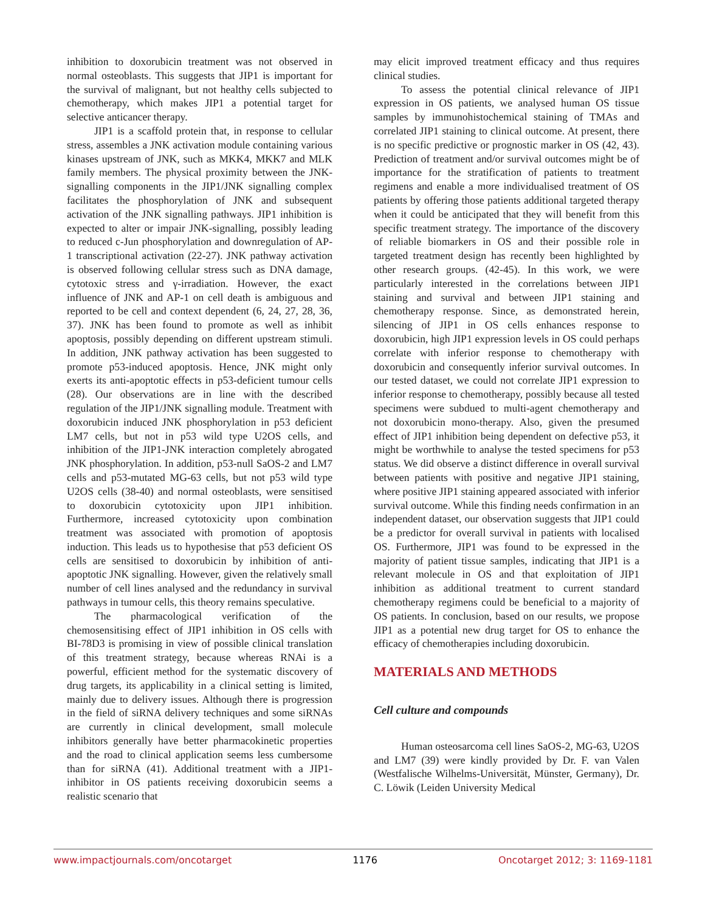inhibition to doxorubicin treatment was not observed in normal osteoblasts. This suggests that JIP1 is important for the survival of malignant, but not healthy cells subjected to chemotherapy, which makes JIP1 a potential target for selective anticancer therapy.
JIP1 is a scaffold protein that, in response to cellular stress, assembles a JNK activation module containing various kinases upstream of JNK, such as MKK4, MKK7 and MLK family members. The physical proximity between the JNK-signalling components in the JIP1/JNK signalling complex facilitates the phosphorylation of JNK and subsequent activation of the JNK signalling pathways. JIP1 inhibition is expected to alter or impair JNK-signalling, possibly leading to reduced c-Jun phosphorylation and downregulation of AP-1 transcriptional activation (22-27). JNK pathway activation is observed following cellular stress such as DNA damage, cytotoxic stress and γ-irradiation. However, the exact influence of JNK and AP-1 on cell death is ambiguous and reported to be cell and context dependent (6, 24, 27, 28, 36, 37). JNK has been found to promote as well as inhibit apoptosis, possibly depending on different upstream stimuli. In addition, JNK pathway activation has been suggested to promote p53-induced apoptosis. Hence, JNK might only exerts its anti-apoptotic effects in p53-deficient tumour cells (28). Our observations are in line with the described regulation of the JIP1/JNK signalling module. Treatment with doxorubicin induced JNK phosphorylation in p53 deficient LM7 cells, but not in p53 wild type U2OS cells, and inhibition of the JIP1-JNK interaction completely abrogated JNK phosphorylation. In addition, p53-null SaOS-2 and LM7 cells and p53-mutated MG-63 cells, but not p53 wild type U2OS cells (38-40) and normal osteoblasts, were sensitised to doxorubicin cytotoxicity upon JIP1 inhibition. Furthermore, increased cytotoxicity upon combination treatment was associated with promotion of apoptosis induction. This leads us to hypothesise that p53 deficient OS cells are sensitised to doxorubicin by inhibition of anti-apoptotic JNK signalling. However, given the relatively small number of cell lines analysed and the redundancy in survival pathways in tumour cells, this theory remains speculative.
The pharmacological verification of the chemosensitising effect of JIP1 inhibition in OS cells with BI-78D3 is promising in view of possible clinical translation of this treatment strategy, because whereas RNAi is a powerful, efficient method for the systematic discovery of drug targets, its applicability in a clinical setting is limited, mainly due to delivery issues. Although there is progression in the field of siRNA delivery techniques and some siRNAs are currently in clinical development, small molecule inhibitors generally have better pharmacokinetic properties and the road to clinical application seems less cumbersome than for siRNA (41). Additional treatment with a JIP1-inhibitor in OS patients receiving doxorubicin seems a realistic scenario that
may elicit improved treatment efficacy and thus requires clinical studies.
To assess the potential clinical relevance of JIP1 expression in OS patients, we analysed human OS tissue samples by immunohistochemical staining of TMAs and correlated JIP1 staining to clinical outcome. At present, there is no specific predictive or prognostic marker in OS (42, 43). Prediction of treatment and/or survival outcomes might be of importance for the stratification of patients to treatment regimens and enable a more individualised treatment of OS patients by offering those patients additional targeted therapy when it could be anticipated that they will benefit from this specific treatment strategy. The importance of the discovery of reliable biomarkers in OS and their possible role in targeted treatment design has recently been highlighted by other research groups. (42-45). In this work, we were particularly interested in the correlations between JIP1 staining and survival and between JIP1 staining and chemotherapy response. Since, as demonstrated herein, silencing of JIP1 in OS cells enhances response to doxorubicin, high JIP1 expression levels in OS could perhaps correlate with inferior response to chemotherapy with doxorubicin and consequently inferior survival outcomes. In our tested dataset, we could not correlate JIP1 expression to inferior response to chemotherapy, possibly because all tested specimens were subdued to multi-agent chemotherapy and not doxorubicin mono-therapy. Also, given the presumed effect of JIP1 inhibition being dependent on defective p53, it might be worthwhile to analyse the tested specimens for p53 status. We did observe a distinct difference in overall survival between patients with positive and negative JIP1 staining, where positive JIP1 staining appeared associated with inferior survival outcome. While this finding needs confirmation in an independent dataset, our observation suggests that JIP1 could be a predictor for overall survival in patients with localised OS. Furthermore, JIP1 was found to be expressed in the majority of patient tissue samples, indicating that JIP1 is a relevant molecule in OS and that exploitation of JIP1 inhibition as additional treatment to current standard chemotherapy regimens could be beneficial to a majority of OS patients. In conclusion, based on our results, we propose JIP1 as a potential new drug target for OS to enhance the efficacy of chemotherapies including doxorubicin.
MATERIALS AND METHODS
Cell culture and compounds
Human osteosarcoma cell lines SaOS-2, MG-63, U2OS and LM7 (39) were kindly provided by Dr. F. van Valen (Westfalische Wilhelms-Universität, Münster, Germany), Dr. C. Löwik (Leiden University Medical
www.impactjournals.com/oncotarget 1176 Oncotarget 2012; 3: 1169-1181